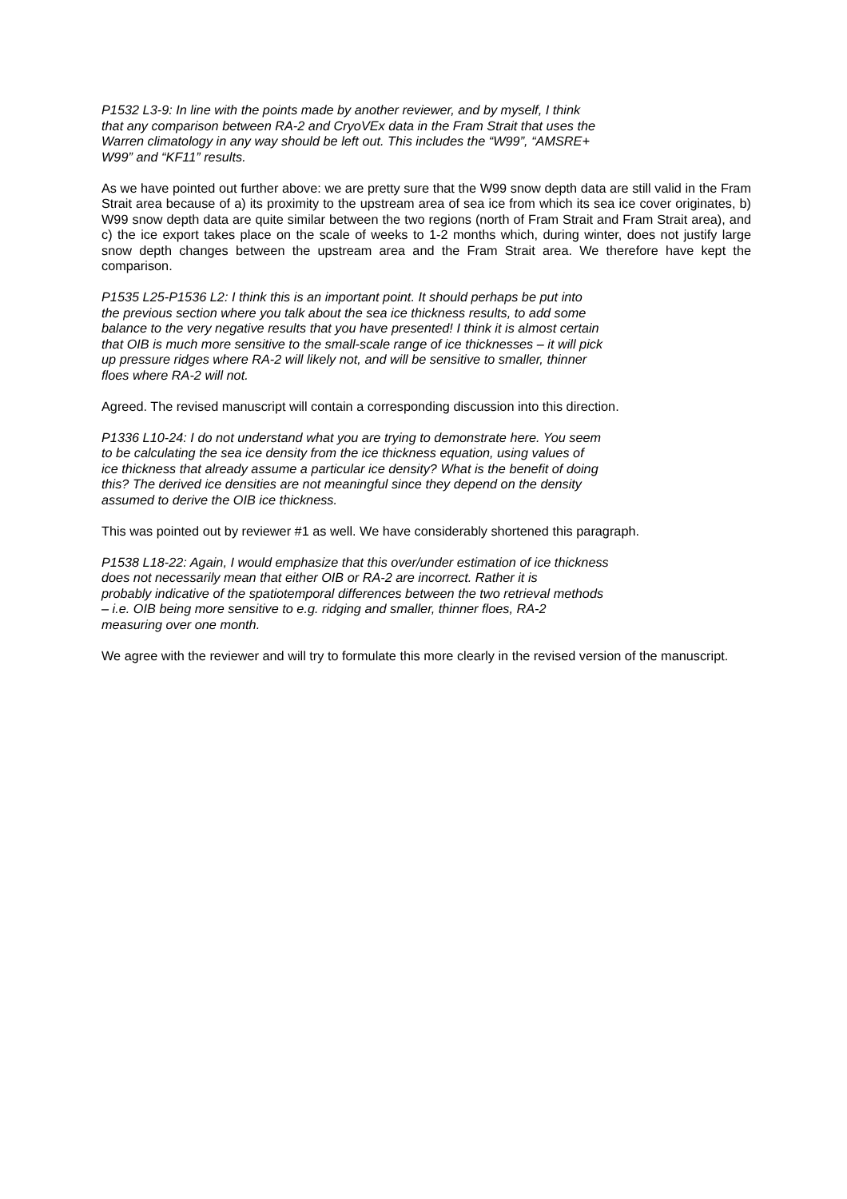P1532 L3-9: In line with the points made by another reviewer, and by myself, I think
that any comparison between RA-2 and CryoVEx data in the Fram Strait that uses the
Warren climatology in any way should be left out. This includes the “W99”, “AMSRE+
W99” and “KF11” results.
As we have pointed out further above: we are pretty sure that the W99 snow depth data are still valid in the Fram Strait area because of a) its proximity to the upstream area of sea ice from which its sea ice cover originates, b) W99 snow depth data are quite similar between the two regions (north of Fram Strait and Fram Strait area), and c) the ice export takes place on the scale of weeks to 1-2 months which, during winter, does not justify large snow depth changes between the upstream area and the Fram Strait area. We therefore have kept the comparison.
P1535 L25-P1536 L2: I think this is an important point. It should perhaps be put into
the previous section where you talk about the sea ice thickness results, to add some
balance to the very negative results that you have presented! I think it is almost certain
that OIB is much more sensitive to the small-scale range of ice thicknesses – it will pick
up pressure ridges where RA-2 will likely not, and will be sensitive to smaller, thinner
floes where RA-2 will not.
Agreed. The revised manuscript will contain a corresponding discussion into this direction.
P1336 L10-24: I do not understand what you are trying to demonstrate here. You seem
to be calculating the sea ice density from the ice thickness equation, using values of
ice thickness that already assume a particular ice density? What is the benefit of doing
this? The derived ice densities are not meaningful since they depend on the density
assumed to derive the OIB ice thickness.
This was pointed out by reviewer #1 as well. We have considerably shortened this paragraph.
P1538 L18-22: Again, I would emphasize that this over/under estimation of ice thickness
does not necessarily mean that either OIB or RA-2 are incorrect. Rather it is
probably indicative of the spatiotemporal differences between the two retrieval methods
– i.e. OIB being more sensitive to e.g. ridging and smaller, thinner floes, RA-2
measuring over one month.
We agree with the reviewer and will try to formulate this more clearly in the revised version of the manuscript.